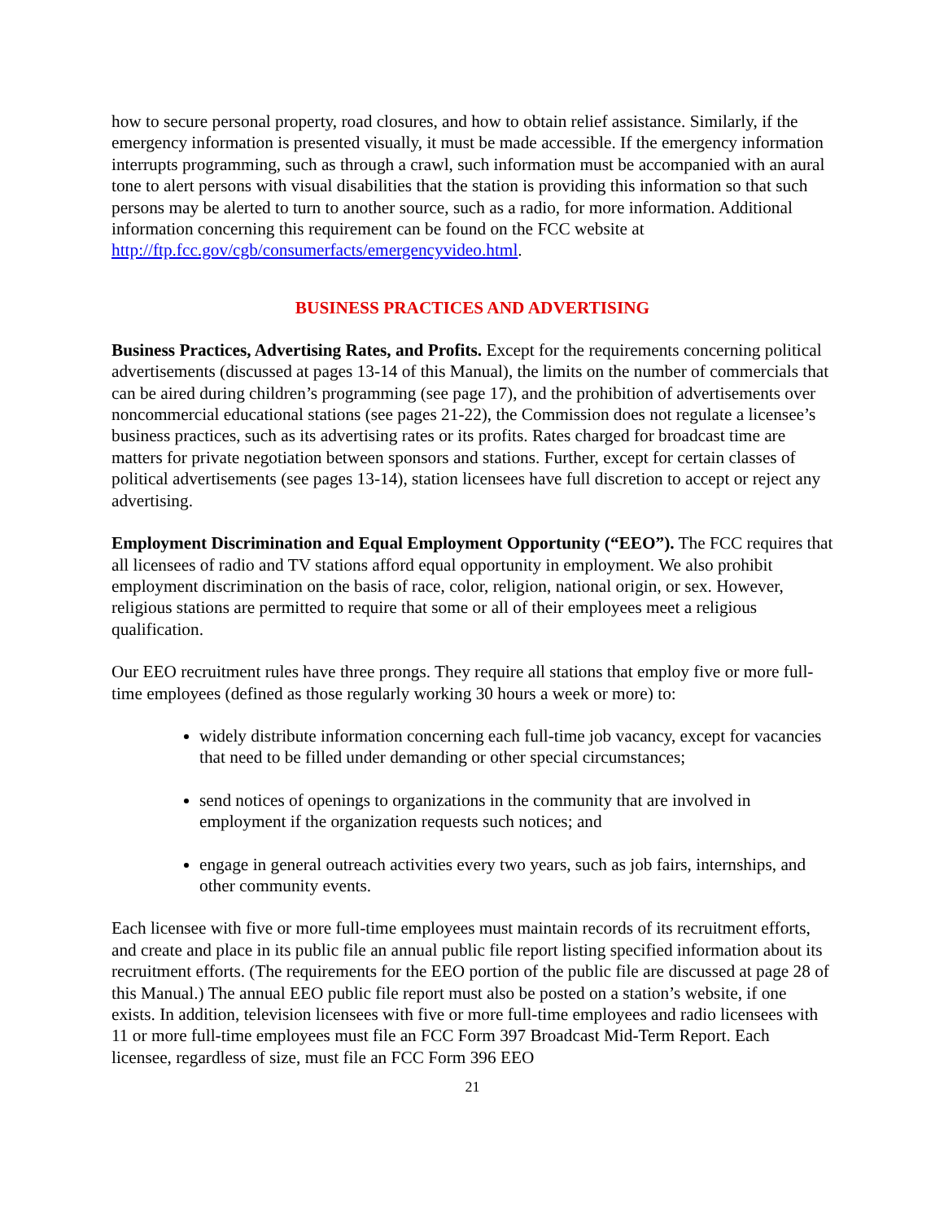how to secure personal property, road closures, and how to obtain relief assistance. Similarly, if the emergency information is presented visually, it must be made accessible. If the emergency information interrupts programming, such as through a crawl, such information must be accompanied with an aural tone to alert persons with visual disabilities that the station is providing this information so that such persons may be alerted to turn to another source, such as a radio, for more information. Additional information concerning this requirement can be found on the FCC website at http://ftp.fcc.gov/cgb/consumerfacts/emergencyvideo.html.
BUSINESS PRACTICES AND ADVERTISING
Business Practices, Advertising Rates, and Profits. Except for the requirements concerning political advertisements (discussed at pages 13-14 of this Manual), the limits on the number of commercials that can be aired during children’s programming (see page 17), and the prohibition of advertisements over noncommercial educational stations (see pages 21-22), the Commission does not regulate a licensee’s business practices, such as its advertising rates or its profits. Rates charged for broadcast time are matters for private negotiation between sponsors and stations. Further, except for certain classes of political advertisements (see pages 13-14), station licensees have full discretion to accept or reject any advertising.
Employment Discrimination and Equal Employment Opportunity (“EEO”). The FCC requires that all licensees of radio and TV stations afford equal opportunity in employment. We also prohibit employment discrimination on the basis of race, color, religion, national origin, or sex. However, religious stations are permitted to require that some or all of their employees meet a religious qualification.
Our EEO recruitment rules have three prongs. They require all stations that employ five or more full-time employees (defined as those regularly working 30 hours a week or more) to:
widely distribute information concerning each full-time job vacancy, except for vacancies that need to be filled under demanding or other special circumstances;
send notices of openings to organizations in the community that are involved in employment if the organization requests such notices; and
engage in general outreach activities every two years, such as job fairs, internships, and other community events.
Each licensee with five or more full-time employees must maintain records of its recruitment efforts, and create and place in its public file an annual public file report listing specified information about its recruitment efforts. (The requirements for the EEO portion of the public file are discussed at page 28 of this Manual.) The annual EEO public file report must also be posted on a station’s website, if one exists. In addition, television licensees with five or more full-time employees and radio licensees with 11 or more full-time employees must file an FCC Form 397 Broadcast Mid-Term Report. Each licensee, regardless of size, must file an FCC Form 396 EEO
21